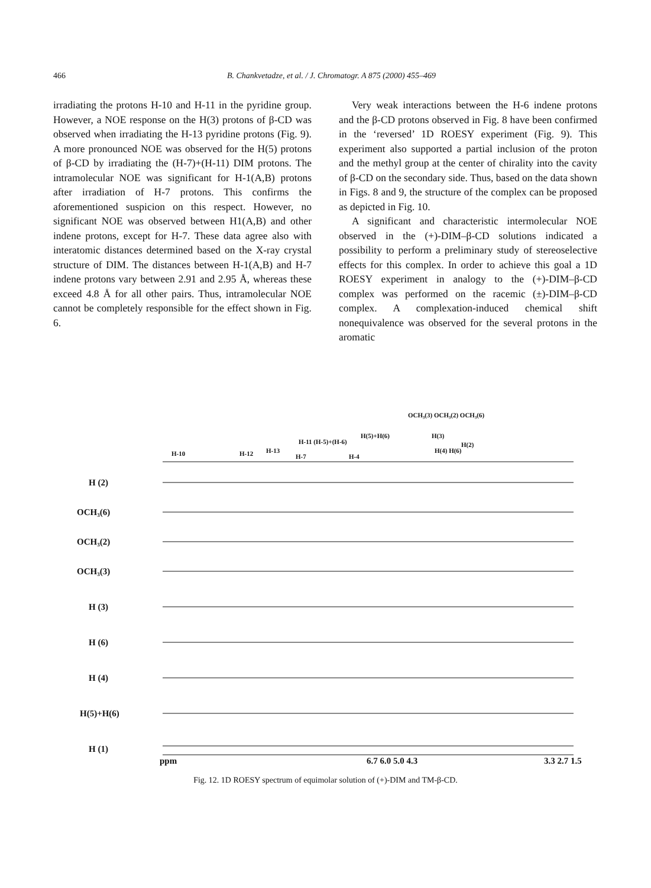466 B. Chankvetadze, et al. / J. Chromatogr. A 875 (2000) 455–469
irradiating the protons H-10 and H-11 in the pyridine group. However, a NOE response on the H(3) protons of β-CD was observed when irradiating the H-13 pyridine protons (Fig. 9). A more pronounced NOE was observed for the H(5) protons of β-CD by irradiating the (H-7)+(H-11) DIM protons. The intramolecular NOE was significant for H-1(A,B) protons after irradiation of H-7 protons. This confirms the aforementioned suspicion on this respect. However, no significant NOE was observed between H1(A,B) and other indene protons, except for H-7. These data agree also with interatomic distances determined based on the X-ray crystal structure of DIM. The distances between H-1(A,B) and H-7 indene protons vary between 2.91 and 2.95 Å, whereas these exceed 4.8 Å for all other pairs. Thus, intramolecular NOE cannot be completely responsible for the effect shown in Fig. 6.
Very weak interactions between the H-6 indene protons and the β-CD protons observed in Fig. 8 have been confirmed in the ‘reversed’ 1D ROESY experiment (Fig. 9). This experiment also supported a partial inclusion of the proton and the methyl group at the center of chirality into the cavity of β-CD on the secondary side. Thus, based on the data shown in Figs. 8 and 9, the structure of the complex can be proposed as depicted in Fig. 10.
A significant and characteristic intermolecular NOE observed in the (+)-DIM–β-CD solutions indicated a possibility to perform a preliminary study of stereoselective effects for this complex. In order to achieve this goal a 1D ROESY experiment in analogy to the (+)-DIM–β-CD complex was performed on the racemic (±)-DIM–β-CD complex. A complexation-induced chemical shift nonequivalence was observed for the several protons in the aromatic
OCH₃(3) OCH₃(2) OCH₃(6)
H(5)+H(6)
H(3)
H(2)
H(4) H(6)
H-10
H-12
H-13
H-11 (H-5)+(H-6)
H-7
H-4
H (2)
OCH₃(6)
OCH₃(2)
OCH₃(3)
H (3)
H (6)
H (4)
H(5)+H(6)
H (1)
ppm
6.7 6.0 5.0 4.3
3.3 2.7 1.5
Fig. 12. 1D ROESY spectrum of equimolar solution of (+)-DIM and TM-β-CD.